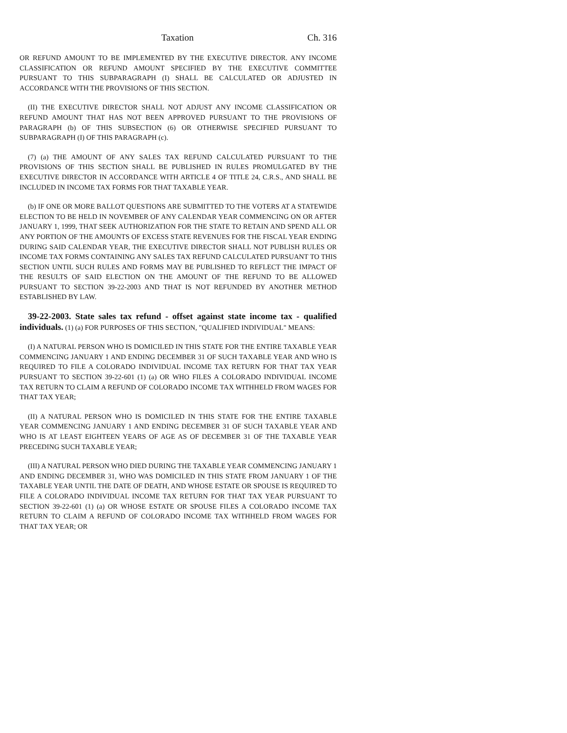Taxation Ch. 316
OR REFUND AMOUNT TO BE IMPLEMENTED BY THE EXECUTIVE DIRECTOR. ANY INCOME CLASSIFICATION OR REFUND AMOUNT SPECIFIED BY THE EXECUTIVE COMMITTEE PURSUANT TO THIS SUBPARAGRAPH (I) SHALL BE CALCULATED OR ADJUSTED IN ACCORDANCE WITH THE PROVISIONS OF THIS SECTION.
(II) THE EXECUTIVE DIRECTOR SHALL NOT ADJUST ANY INCOME CLASSIFICATION OR REFUND AMOUNT THAT HAS NOT BEEN APPROVED PURSUANT TO THE PROVISIONS OF PARAGRAPH (b) OF THIS SUBSECTION (6) OR OTHERWISE SPECIFIED PURSUANT TO SUBPARAGRAPH (I) OF THIS PARAGRAPH (c).
(7) (a) THE AMOUNT OF ANY SALES TAX REFUND CALCULATED PURSUANT TO THE PROVISIONS OF THIS SECTION SHALL BE PUBLISHED IN RULES PROMULGATED BY THE EXECUTIVE DIRECTOR IN ACCORDANCE WITH ARTICLE 4 OF TITLE 24, C.R.S., AND SHALL BE INCLUDED IN INCOME TAX FORMS FOR THAT TAXABLE YEAR.
(b) IF ONE OR MORE BALLOT QUESTIONS ARE SUBMITTED TO THE VOTERS AT A STATEWIDE ELECTION TO BE HELD IN NOVEMBER OF ANY CALENDAR YEAR COMMENCING ON OR AFTER JANUARY 1, 1999, THAT SEEK AUTHORIZATION FOR THE STATE TO RETAIN AND SPEND ALL OR ANY PORTION OF THE AMOUNTS OF EXCESS STATE REVENUES FOR THE FISCAL YEAR ENDING DURING SAID CALENDAR YEAR, THE EXECUTIVE DIRECTOR SHALL NOT PUBLISH RULES OR INCOME TAX FORMS CONTAINING ANY SALES TAX REFUND CALCULATED PURSUANT TO THIS SECTION UNTIL SUCH RULES AND FORMS MAY BE PUBLISHED TO REFLECT THE IMPACT OF THE RESULTS OF SAID ELECTION ON THE AMOUNT OF THE REFUND TO BE ALLOWED PURSUANT TO SECTION 39-22-2003 AND THAT IS NOT REFUNDED BY ANOTHER METHOD ESTABLISHED BY LAW.
39-22-2003. State sales tax refund - offset against state income tax - qualified individuals. (1) (a) FOR PURPOSES OF THIS SECTION, "QUALIFIED INDIVIDUAL" MEANS:
(I) A NATURAL PERSON WHO IS DOMICILED IN THIS STATE FOR THE ENTIRE TAXABLE YEAR COMMENCING JANUARY 1 AND ENDING DECEMBER 31 OF SUCH TAXABLE YEAR AND WHO IS REQUIRED TO FILE A COLORADO INDIVIDUAL INCOME TAX RETURN FOR THAT TAX YEAR PURSUANT TO SECTION 39-22-601 (1) (a) OR WHO FILES A COLORADO INDIVIDUAL INCOME TAX RETURN TO CLAIM A REFUND OF COLORADO INCOME TAX WITHHELD FROM WAGES FOR THAT TAX YEAR;
(II) A NATURAL PERSON WHO IS DOMICILED IN THIS STATE FOR THE ENTIRE TAXABLE YEAR COMMENCING JANUARY 1 AND ENDING DECEMBER 31 OF SUCH TAXABLE YEAR AND WHO IS AT LEAST EIGHTEEN YEARS OF AGE AS OF DECEMBER 31 OF THE TAXABLE YEAR PRECEDING SUCH TAXABLE YEAR;
(III) A NATURAL PERSON WHO DIED DURING THE TAXABLE YEAR COMMENCING JANUARY 1 AND ENDING DECEMBER 31, WHO WAS DOMICILED IN THIS STATE FROM JANUARY 1 OF THE TAXABLE YEAR UNTIL THE DATE OF DEATH, AND WHOSE ESTATE OR SPOUSE IS REQUIRED TO FILE A COLORADO INDIVIDUAL INCOME TAX RETURN FOR THAT TAX YEAR PURSUANT TO SECTION 39-22-601 (1) (a) OR WHOSE ESTATE OR SPOUSE FILES A COLORADO INCOME TAX RETURN TO CLAIM A REFUND OF COLORADO INCOME TAX WITHHELD FROM WAGES FOR THAT TAX YEAR; OR